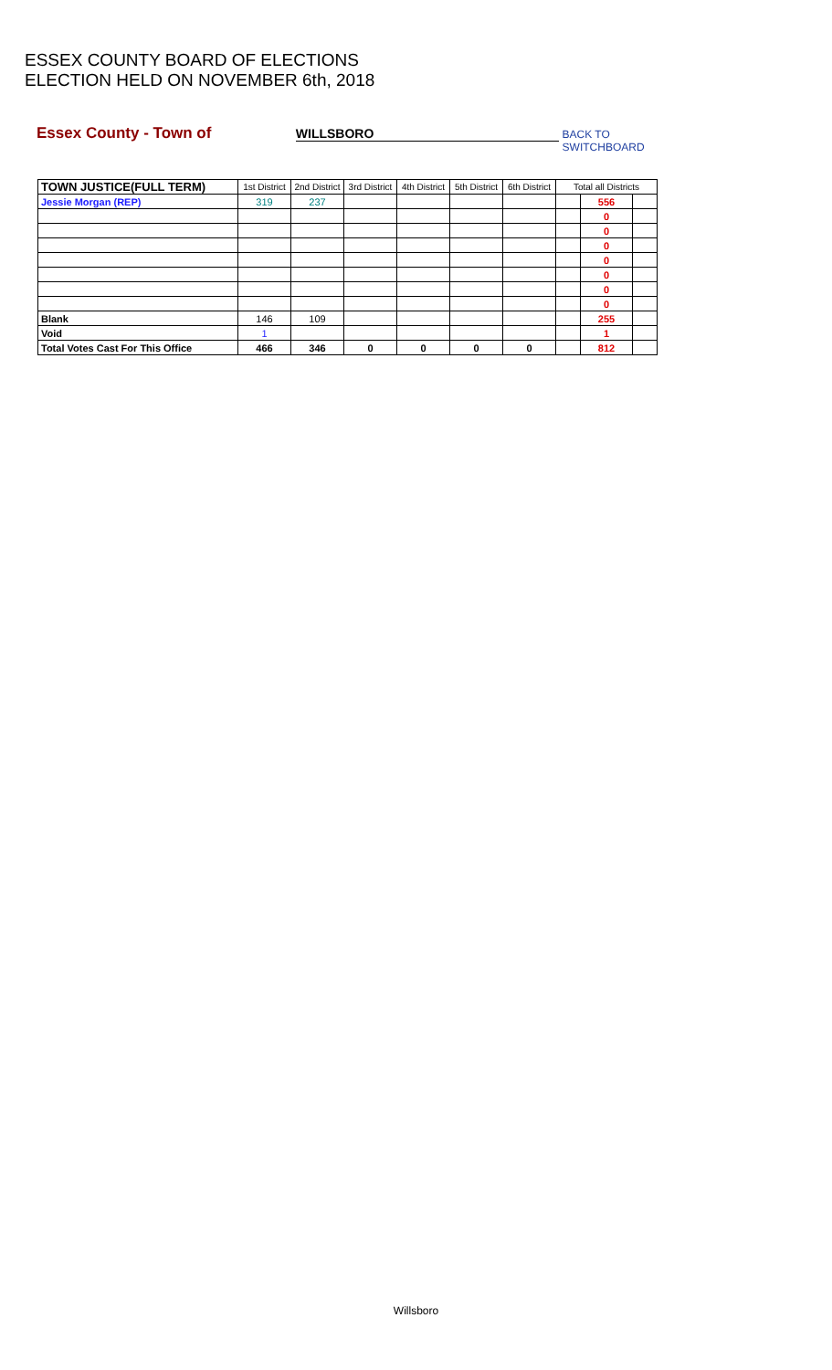ESSEX COUNTY BOARD OF ELECTIONS
ELECTION HELD ON NOVEMBER 6th, 2018
Essex County - Town of WILLSBORO BACK TO SWITCHBOARD
| TOWN JUSTICE(FULL TERM) | 1st District | 2nd District | 3rd District | 4th District | 5th District | 6th District | Total all Districts | | |
| --- | --- | --- | --- | --- | --- | --- | --- | --- | --- |
| Jessie Morgan (REP) | 319 | 237 | | | | | | 556 | |
| | | | | | | | | 0 | |
| | | | | | | | | 0 | |
| | | | | | | | | 0 | |
| | | | | | | | | 0 | |
| | | | | | | | | 0 | |
| | | | | | | | | 0 | |
| | | | | | | | | 0 | |
| Blank | 146 | 109 | | | | | | 255 | |
| Void | 1 | | | | | | | 1 | |
| Total Votes Cast For This Office | 466 | 346 | 0 | 0 | 0 | 0 | | 812 | |
Willsboro